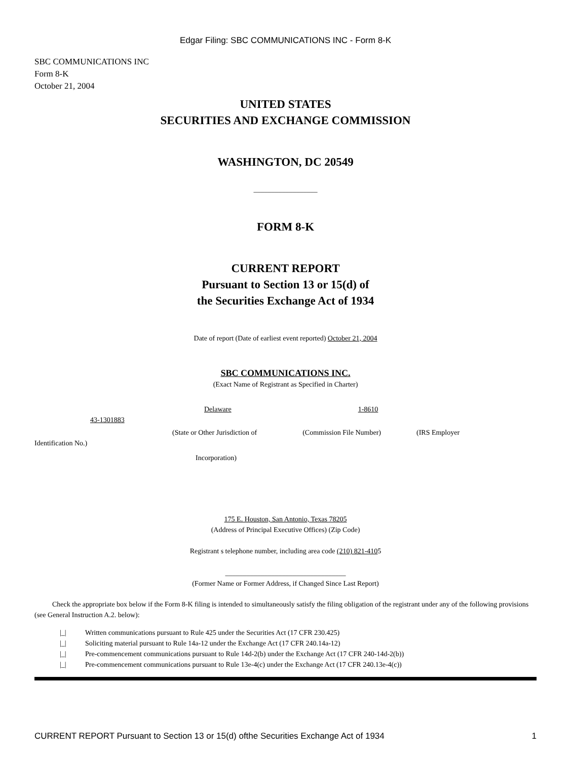Edgar Filing: SBC COMMUNICATIONS INC - Form 8-K
SBC COMMUNICATIONS INC
Form 8-K
October 21, 2004
UNITED STATES
SECURITIES AND EXCHANGE COMMISSION
WASHINGTON, DC 20549
__________________
FORM 8-K
CURRENT REPORT
Pursuant to Section 13 or 15(d) of
the Securities Exchange Act of 1934
Date of report (Date of earliest event reported) October 21, 2004
SBC COMMUNICATIONS INC.
(Exact Name of Registrant as Specified in Charter)
Delaware 1-8610
43-1301883
(State or Other Jurisdiction of (Commission File Number) (IRS Employer
Identification No.)
Incorporation)
175 E. Houston, San Antonio, Texas 78205
(Address of Principal Executive Offices) (Zip Code)
Registrant s telephone number, including area code (210) 821-4105
__________________________________
(Former Name or Former Address, if Changed Since Last Report)
Check the appropriate box below if the Form 8-K filing is intended to simultaneously satisfy the filing obligation of the registrant under any of the following provisions (see General Instruction A.2. below):
|_| Written communications pursuant to Rule 425 under the Securities Act (17 CFR 230.425)
|_| Soliciting material pursuant to Rule 14a-12 under the Exchange Act (17 CFR 240.14a-12)
|_| Pre-commencement communications pursuant to Rule 14d-2(b) under the Exchange Act (17 CFR 240-14d-2(b))
|_| Pre-commencement communications pursuant to Rule 13e-4(c) under the Exchange Act (17 CFR 240.13e-4(c))
CURRENT REPORT Pursuant to Section 13 or 15(d) ofthe Securities Exchange Act of 1934 1